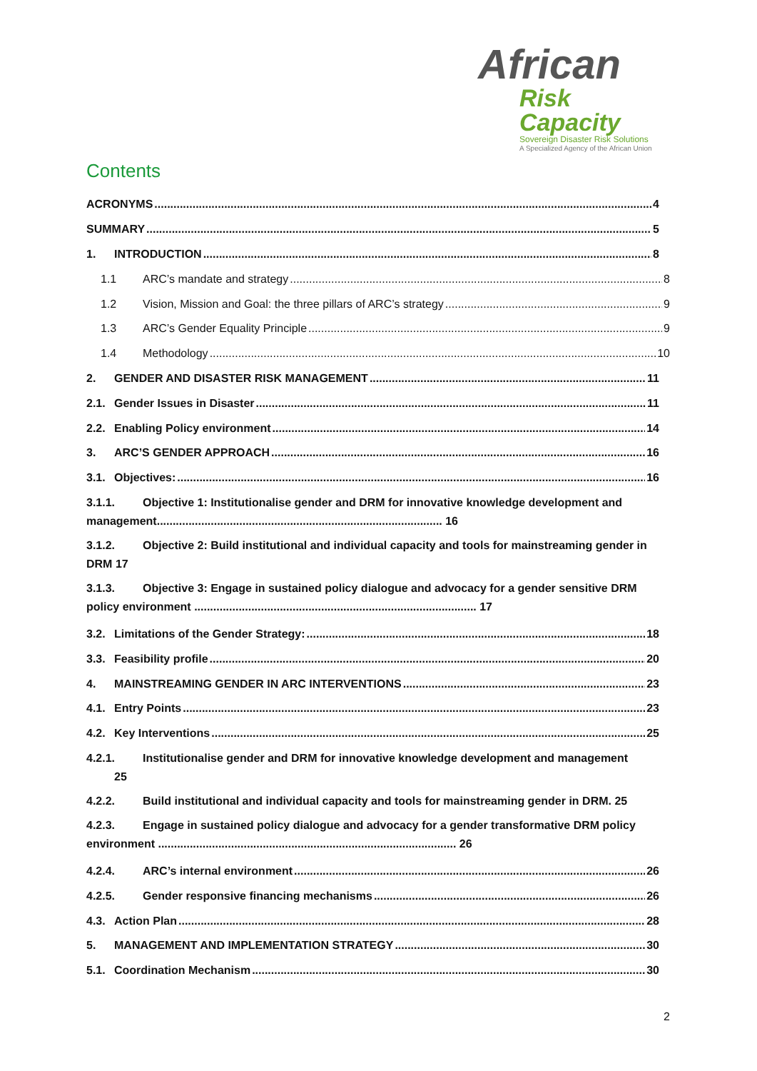African
Risk Capacity
Sovereign Disaster Risk Solutions
A Specialized Agency of the African Union
Contents
ACRONYMS 4
SUMMARY 5
1. INTRODUCTION 8
1.1 ARC’s mandate and strategy 8
1.2 Vision, Mission and Goal: the three pillars of ARC’s strategy 9
1.3 ARC’s Gender Equality Principle 9
1.4 Methodology 10
2. GENDER AND DISASTER RISK MANAGEMENT 11
2.1. Gender Issues in Disaster 11
2.2. Enabling Policy environment 14
3. ARC’S GENDER APPROACH 16
3.1. Objectives: 16
3.1.1. Objective 1: Institutionalise gender and DRM for innovative knowledge development and management.......................................................................................... 16
3.1.2. Objective 2: Build institutional and individual capacity and tools for mainstreaming gender in DRM 17
3.1.3. Objective 3: Engage in sustained policy dialogue and advocacy for a gender sensitive DRM policy environment ......................................................................................... 17
3.2. Limitations of the Gender Strategy: 18
3.3. Feasibility profile 20
4. MAINSTREAMING GENDER IN ARC INTERVENTIONS 23
4.1. Entry Points 23
4.2. Key Interventions 25
4.2.1. Institutionalise gender and DRM for innovative knowledge development and management
25
4.2.2. Build institutional and individual capacity and tools for mainstreaming gender in DRM. 25
4.2.3. Engage in sustained policy dialogue and advocacy for a gender transformative DRM policy environment .............................................................................................. 26
4.2.4. ARC’s internal environment 26
4.2.5. Gender responsive financing mechanisms 26
4.3. Action Plan 28
5. MANAGEMENT AND IMPLEMENTATION STRATEGY 30
5.1. Coordination Mechanism 30
2